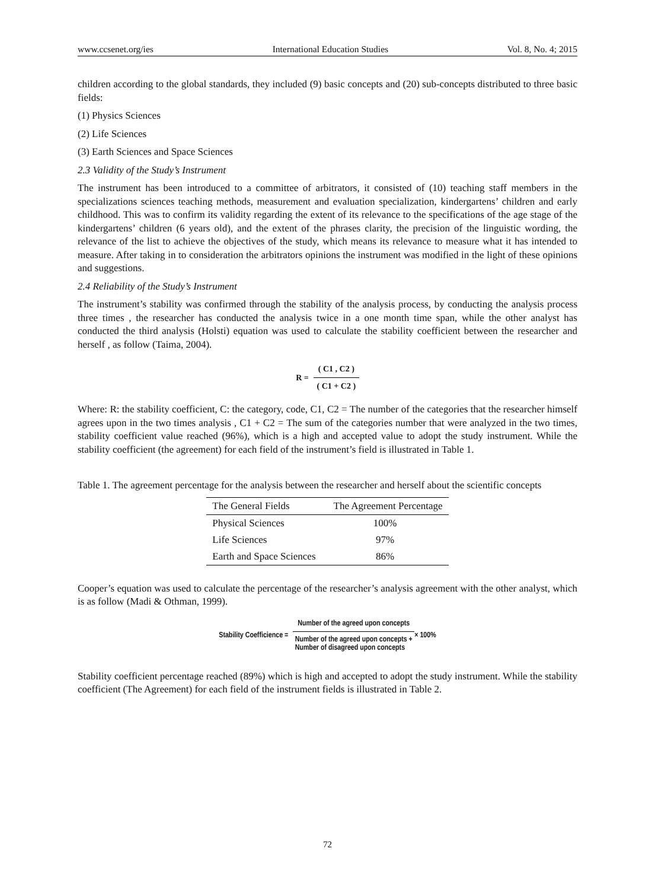www.ccsenet.org/ies International Education Studies Vol. 8, No. 4; 2015
children according to the global standards, they included (9) basic concepts and (20) sub-concepts distributed to three basic fields:
(1) Physics Sciences
(2) Life Sciences
(3) Earth Sciences and Space Sciences
2.3 Validity of the Study’s Instrument
The instrument has been introduced to a committee of arbitrators, it consisted of (10) teaching staff members in the specializations sciences teaching methods, measurement and evaluation specialization, kindergartens’ children and early childhood. This was to confirm its validity regarding the extent of its relevance to the specifications of the age stage of the kindergartens’ children (6 years old), and the extent of the phrases clarity, the precision of the linguistic wording, the relevance of the list to achieve the objectives of the study, which means its relevance to measure what it has intended to measure. After taking in to consideration the arbitrators opinions the instrument was modified in the light of these opinions and suggestions.
2.4 Reliability of the Study’s Instrument
The instrument’s stability was confirmed through the stability of the analysis process, by conducting the analysis process three times , the researcher has conducted the analysis twice in a one month time span, while the other analyst has conducted the third analysis (Holsti) equation was used to calculate the stability coefficient between the researcher and herself , as follow (Taima, 2004).
R = ( C1 , C2 ) ( C1 + C2 )
Where: R: the stability coefficient, C: the category, code, C1, C2 = The number of the categories that the researcher himself agrees upon in the two times analysis , C1 + C2 = The sum of the categories number that were analyzed in the two times, stability coefficient value reached (96%), which is a high and accepted value to adopt the study instrument. While the stability coefficient (the agreement) for each field of the instrument’s field is illustrated in Table 1.
Table 1. The agreement percentage for the analysis between the researcher and herself about the scientific concepts
| The General Fields | The Agreement Percentage |
| --- | --- |
| Physical Sciences | 100% |
| Life Sciences | 97% |
| Earth and Space Sciences | 86% |
Cooper’s equation was used to calculate the percentage of the researcher’s analysis agreement with the other analyst, which is as follow (Madi & Othman, 1999).
Stability Coefficience = Number of the agreed upon concepts Number of the agreed upon concepts +
Number of disagreed upon concepts × 100%
Stability coefficient percentage reached (89%) which is high and accepted to adopt the study instrument. While the stability coefficient (The Agreement) for each field of the instrument fields is illustrated in Table 2.
72